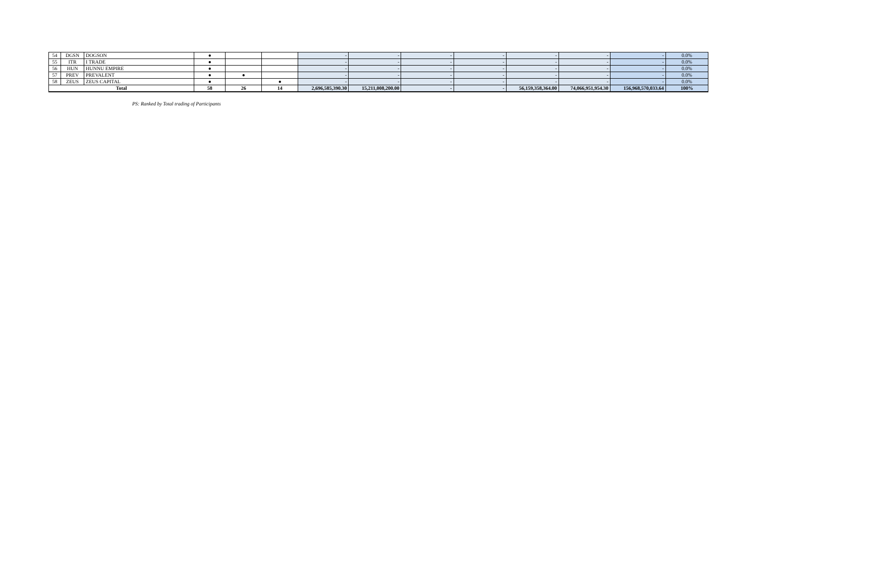| 54 | DGSN | DOGSON | ● | | | - | - | - | - | - | - | - | 0.0% |
| 55 | ITR | I TRADE | ● | | | - | - | - | - | - | - | - | 0.0% |
| 56 | HUN | HUNNU EMPIRE | ● | | | - | - | - | - | - | - | - | 0.0% |
| 57 | PREV | PREVALENT | ● | ● | | - | - | - | - | - | - | - | 0.0% |
| 58 | ZEUS | ZEUS CAPITAL | ● | | ● | - | - | - | - | - | - | - | 0.0% |
| Total | | | 58 | 26 | 14 | 2,696,585,390.30 | 15,211,008,200.00 | - | - | 56,159,358,364.00 | 74,066,951,954.30 | 156,968,570,033.64 | 100% |
PS: Ranked by Total trading of Participants